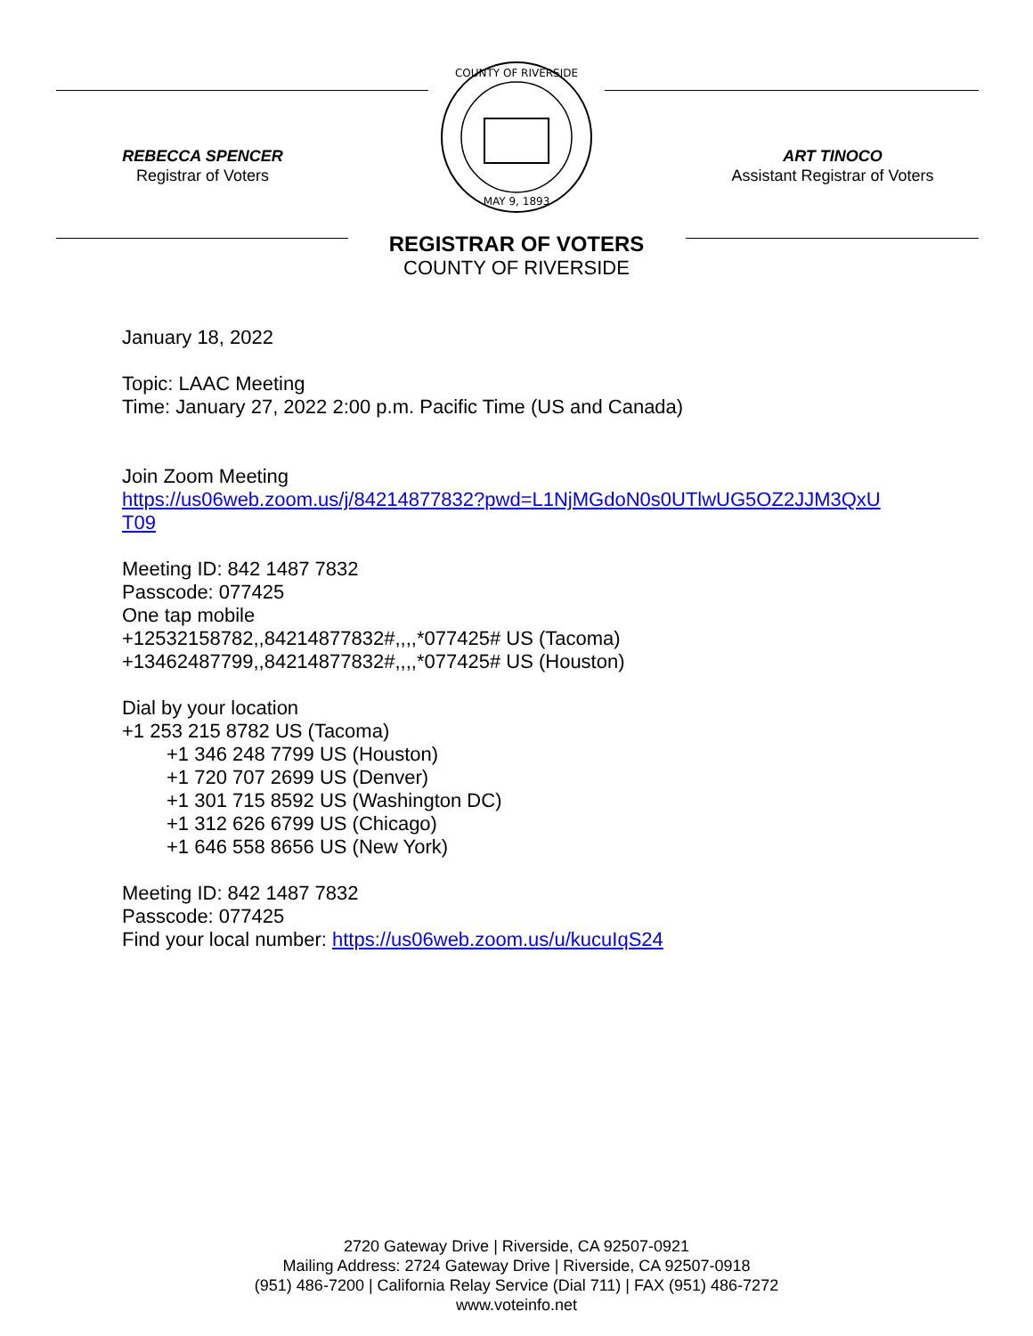REBECCA SPENCER
Registrar of Voters
COUNTY OF RIVERSIDE
MAY 9, 1893
ART TINOCO
Assistant Registrar of Voters
REGISTRAR OF VOTERS
COUNTY OF RIVERSIDE
January 18, 2022
Topic: LAAC Meeting
Time: January 27, 2022 2:00 p.m. Pacific Time (US and Canada)
Join Zoom Meeting
https://us06web.zoom.us/j/84214877832?pwd=L1NjMGdoN0s0UTlwUG5OZ2JJM3QxU
T09
Meeting ID: 842 1487 7832
Passcode: 077425
One tap mobile
+12532158782,,84214877832#,,,,*077425# US (Tacoma)
+13462487799,,84214877832#,,,,*077425# US (Houston)
Dial by your location
+1 253 215 8782 US (Tacoma)
+1 346 248 7799 US (Houston)
+1 720 707 2699 US (Denver)
+1 301 715 8592 US (Washington DC)
+1 312 626 6799 US (Chicago)
+1 646 558 8656 US (New York)
Meeting ID: 842 1487 7832
Passcode: 077425
Find your local number: https://us06web.zoom.us/u/kucuIqS24
2720 Gateway Drive | Riverside, CA 92507-0921
Mailing Address: 2724 Gateway Drive | Riverside, CA 92507-0918
(951) 486-7200 | California Relay Service (Dial 711) | FAX (951) 486-7272
www.voteinfo.net